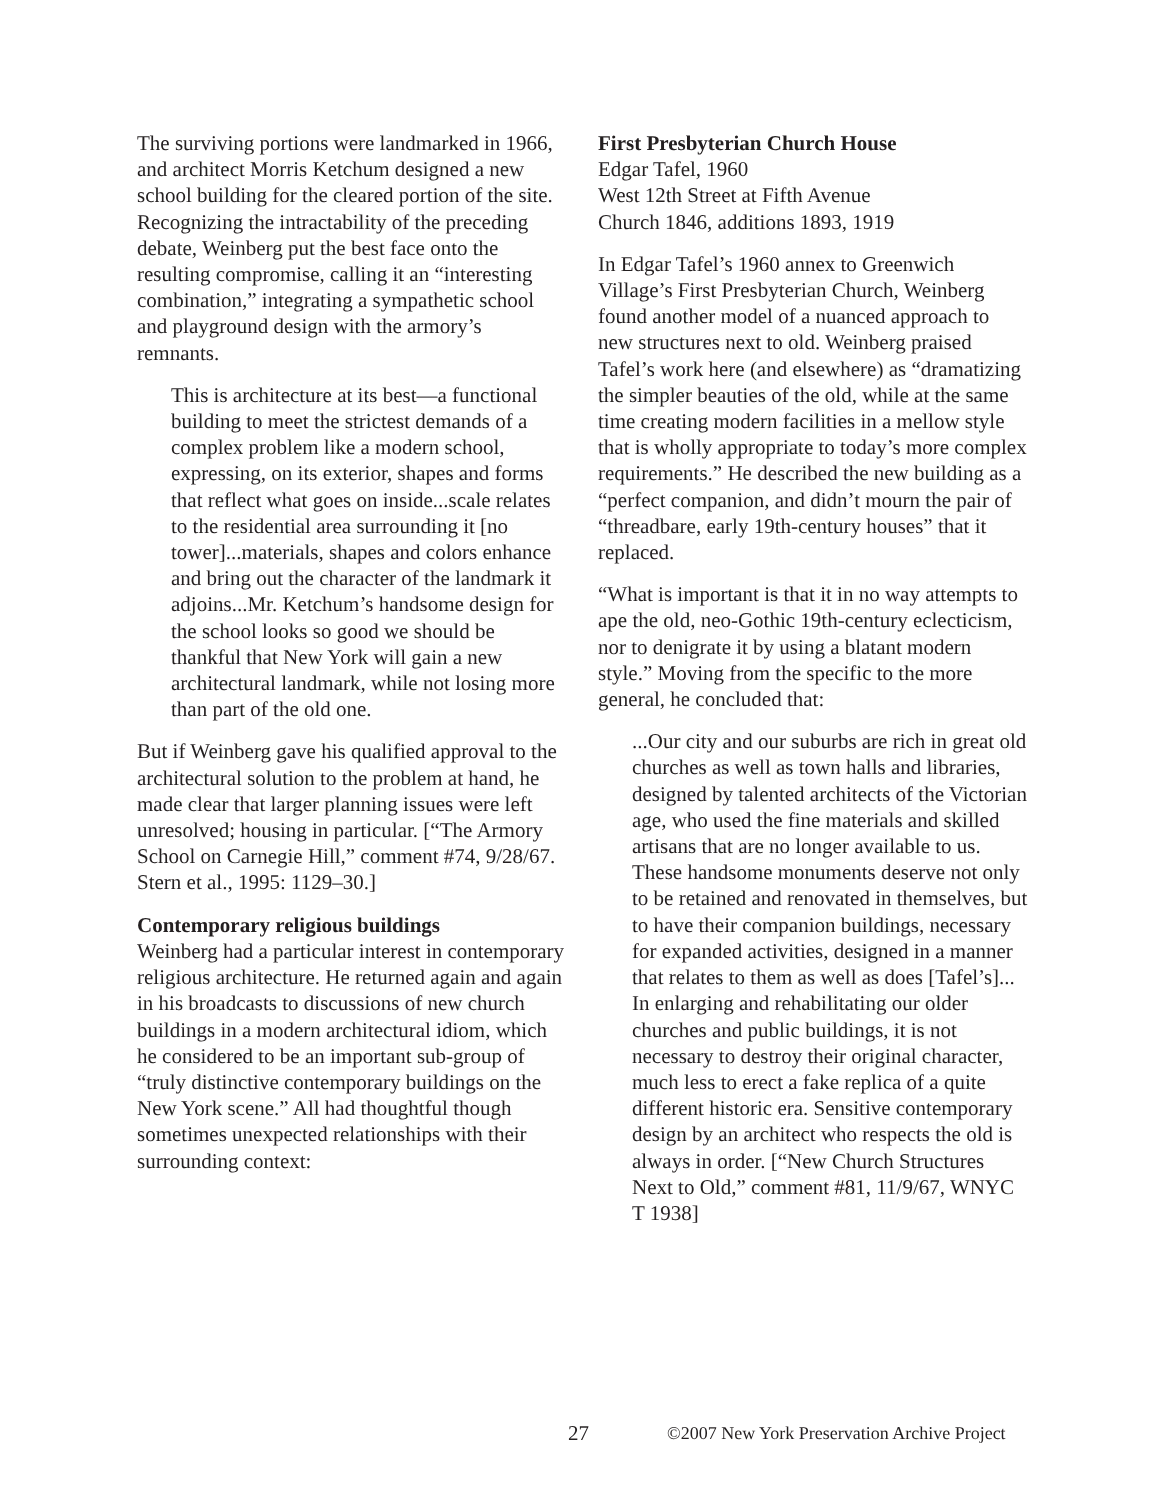The surviving portions were landmarked in 1966, and architect Morris Ketchum designed a new school building for the cleared portion of the site. Recognizing the intractability of the preceding debate, Weinberg put the best face onto the resulting compromise, calling it an “interesting combination,” integrating a sympathetic school and playground design with the armory’s remnants.
This is architecture at its best—a functional building to meet the strictest demands of a complex problem like a modern school, expressing, on its exterior, shapes and forms that reflect what goes on inside...scale relates to the residential area surrounding it [no tower]...materials, shapes and colors enhance and bring out the character of the landmark it adjoins...Mr. Ketchum’s handsome design for the school looks so good we should be thankful that New York will gain a new architectural landmark, while not losing more than part of the old one.
But if Weinberg gave his qualified approval to the architectural solution to the problem at hand, he made clear that larger planning issues were left unresolved; housing in particular. [“The Armory School on Carnegie Hill,” comment #74, 9/28/67. Stern et al., 1995: 1129–30.]
Contemporary religious buildings
Weinberg had a particular interest in contemporary religious architecture. He returned again and again in his broadcasts to discussions of new church buildings in a modern architectural idiom, which he considered to be an important sub-group of “truly distinctive contemporary buildings on the New York scene.” All had thoughtful though sometimes unexpected relationships with their surrounding context:
First Presbyterian Church House
Edgar Tafel, 1960
West 12th Street at Fifth Avenue
Church 1846, additions 1893, 1919
In Edgar Tafel’s 1960 annex to Greenwich Village’s First Presbyterian Church, Weinberg found another model of a nuanced approach to new structures next to old. Weinberg praised Tafel’s work here (and elsewhere) as “dramatizing the simpler beauties of the old, while at the same time creating modern facilities in a mellow style that is wholly appropriate to today’s more complex requirements.” He described the new building as a “perfect companion, and didn’t mourn the pair of “threadbare, early 19th-century houses” that it replaced.
“What is important is that it in no way attempts to ape the old, neo-Gothic 19th-century eclecticism, nor to denigrate it by using a blatant modern style.” Moving from the specific to the more general, he concluded that:
...Our city and our suburbs are rich in great old churches as well as town halls and libraries, designed by talented architects of the Victorian age, who used the fine materials and skilled artisans that are no longer available to us. These handsome monuments deserve not only to be retained and renovated in themselves, but to have their companion buildings, necessary for expanded activities, designed in a manner that relates to them as well as does [Tafel’s]... In enlarging and rehabilitating our older churches and public buildings, it is not necessary to destroy their original character, much less to erect a fake replica of a quite different historic era. Sensitive contemporary design by an architect who respects the old is always in order. [“New Church Structures Next to Old,” comment #81, 11/9/67, WNYC T 1938]
27 ©2007 New York Preservation Archive Project